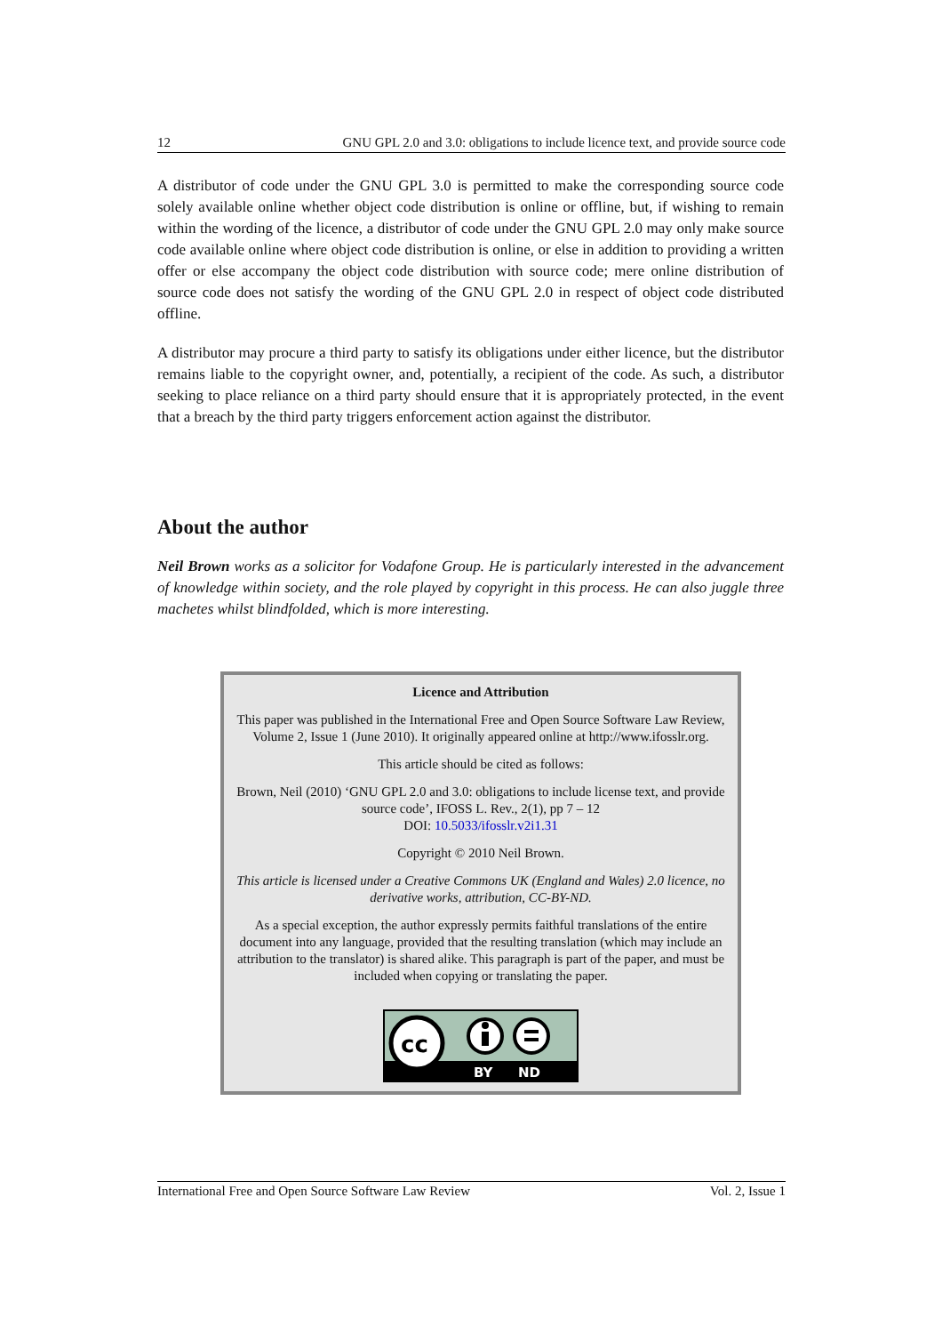12 GNU GPL 2.0 and 3.0: obligations to include licence text, and provide source code
A distributor of code under the GNU GPL 3.0 is permitted to make the corresponding source code solely available online whether object code distribution is online or offline, but, if wishing to remain within the wording of the licence, a distributor of code under the GNU GPL 2.0 may only make source code available online where object code distribution is online, or else in addition to providing a written offer or else accompany the object code distribution with source code; mere online distribution of source code does not satisfy the wording of the GNU GPL 2.0 in respect of object code distributed offline.
A distributor may procure a third party to satisfy its obligations under either licence, but the distributor remains liable to the copyright owner, and, potentially, a recipient of the code. As such, a distributor seeking to place reliance on a third party should ensure that it is appropriately protected, in the event that a breach by the third party triggers enforcement action against the distributor.
About the author
Neil Brown works as a solicitor for Vodafone Group. He is particularly interested in the advancement of knowledge within society, and the role played by copyright in this process. He can also juggle three machetes whilst blindfolded, which is more interesting.
Licence and Attribution
This paper was published in the International Free and Open Source Software Law Review, Volume 2, Issue 1 (June 2010). It originally appeared online at http://www.ifosslr.org.
This article should be cited as follows:
Brown, Neil (2010) ‘GNU GPL 2.0 and 3.0: obligations to include license text, and provide source code’, IFOSS L. Rev., 2(1), pp 7 – 12
DOI: 10.5033/ifosslr.v2i1.31
Copyright © 2010 Neil Brown.
This article is licensed under a Creative Commons UK (England and Wales) 2.0 licence, no derivative works, attribution, CC-BY-ND.
As a special exception, the author expressly permits faithful translations of the entire document into any language, provided that the resulting translation (which may include an attribution to the translator) is shared alike. This paragraph is part of the paper, and must be included when copying or translating the paper.
cc
BY
ND
International Free and Open Source Software Law Review Vol. 2, Issue 1